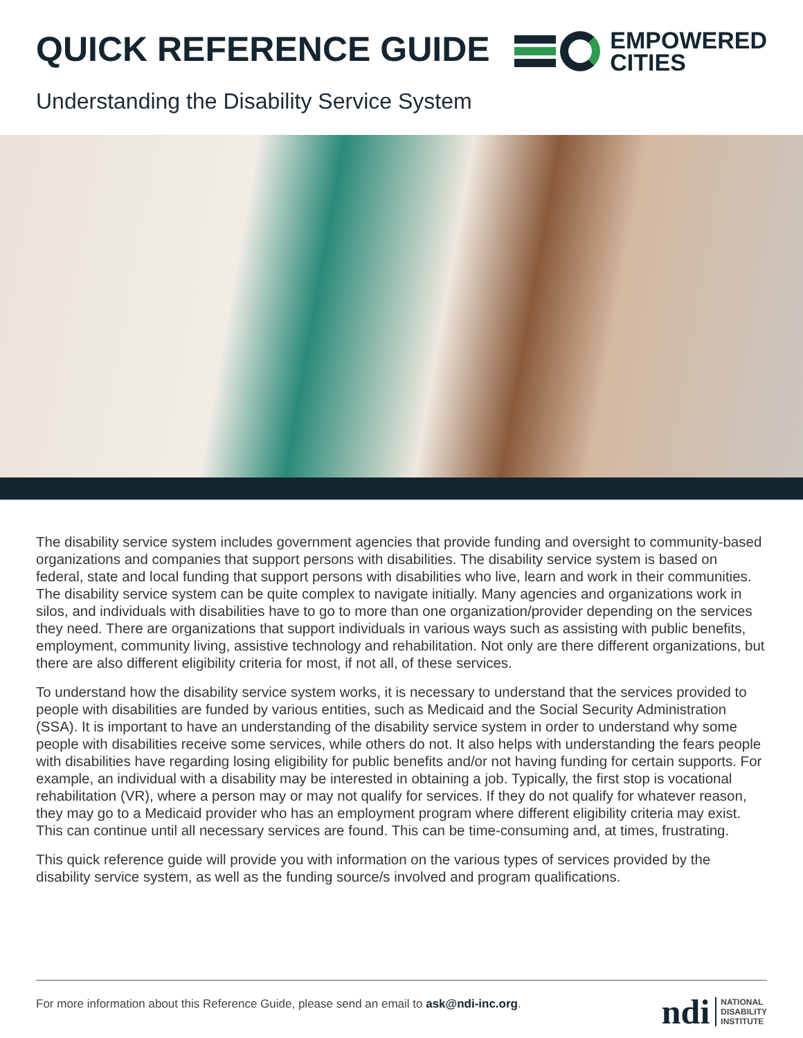QUICK REFERENCE GUIDE
EMPOWERED
CITIES
Understanding the Disability Service System
The disability service system includes government agencies that provide funding and oversight to community-based organizations and companies that support persons with disabilities. The disability service system is based on federal, state and local funding that support persons with disabilities who live, learn and work in their communities. The disability service system can be quite complex to navigate initially. Many agencies and organizations work in silos, and individuals with disabilities have to go to more than one organization/provider depending on the services they need. There are organizations that support individuals in various ways such as assisting with public benefits, employment, community living, assistive technology and rehabilitation. Not only are there different organizations, but there are also different eligibility criteria for most, if not all, of these services.
To understand how the disability service system works, it is necessary to understand that the services provided to people with disabilities are funded by various entities, such as Medicaid and the Social Security Administration (SSA). It is important to have an understanding of the disability service system in order to understand why some people with disabilities receive some services, while others do not. It also helps with understanding the fears people with disabilities have regarding losing eligibility for public benefits and/or not having funding for certain supports. For example, an individual with a disability may be interested in obtaining a job. Typically, the first stop is vocational rehabilitation (VR), where a person may or may not qualify for services. If they do not qualify for whatever reason, they may go to a Medicaid provider who has an employment program where different eligibility criteria may exist. This can continue until all necessary services are found. This can be time-consuming and, at times, frustrating.
This quick reference guide will provide you with information on the various types of services provided by the disability service system, as well as the funding source/s involved and program qualifications.
For more information about this Reference Guide, please send an email to ask@ndi-inc.org.
ndi NATIONAL
DISABILITY
INSTITUTE